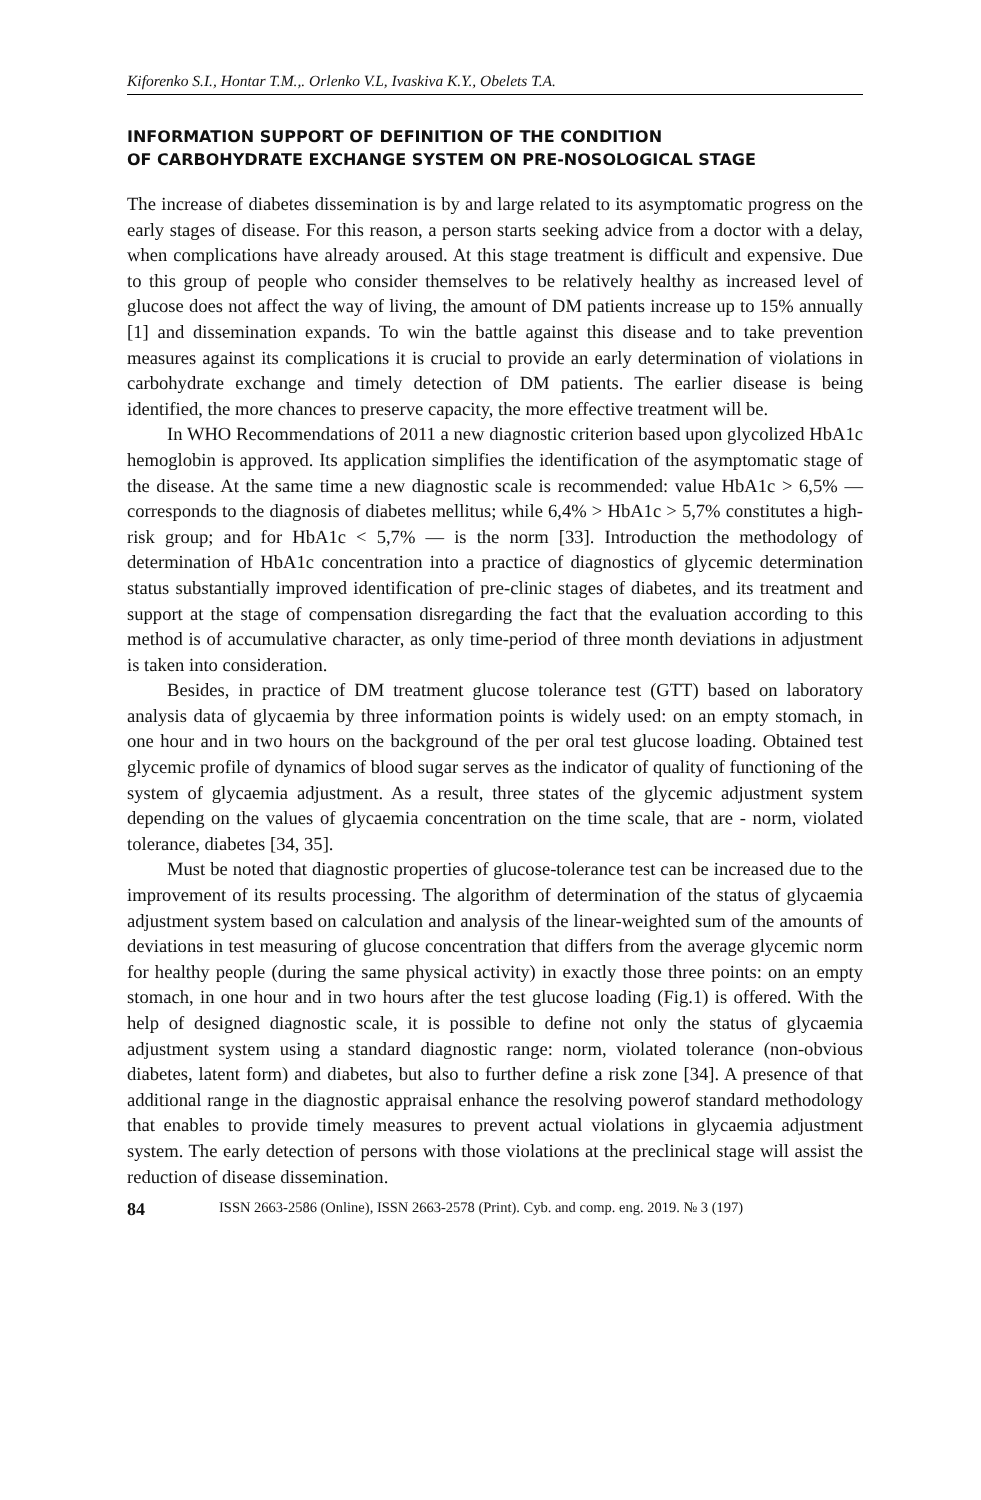Kiforenko S.I., Hontar T.M.,. Orlenko V.L, Ivaskiva K.Y., Obelets T.A.
INFORMATION SUPPORT OF DEFINITION OF THE CONDITION
OF CARBOHYDRATE EXCHANGE SYSTEM ON PRE-NOSOLOGICAL STAGE
The increase of diabetes dissemination is by and large related to its asymptomatic progress on the early stages of disease. For this reason, a person starts seeking advice from a doctor with a delay, when complications have already aroused. At this stage treatment is difficult and expensive. Due to this group of people who consider themselves to be relatively healthy as increased level of glucose does not affect the way of living, the amount of DM patients increase up to 15% annually [1] and dissemination expands. To win the battle against this disease and to take prevention measures against its complications it is crucial to provide an early determination of violations in carbohydrate exchange and timely detection of DM patients. The earlier disease is being identified, the more chances to preserve capacity, the more effective treatment will be.
In WHO Recommendations of 2011 a new diagnostic criterion based upon glycolized HbA1c hemoglobin is approved. Its application simplifies the identification of the asymptomatic stage of the disease. At the same time a new diagnostic scale is recommended: value HbA1c > 6,5% — corresponds to the diagnosis of diabetes mellitus; while 6,4% > HbA1c > 5,7% constitutes a high-risk group; and for HbA1c < 5,7% — is the norm [33]. Introduction the methodology of determination of HbA1c concentration into a practice of diagnostics of glycemic determination status substantially improved identification of pre-clinic stages of diabetes, and its treatment and support at the stage of compensation disregarding the fact that the evaluation according to this method is of accumulative character, as only time-period of three month deviations in adjustment is taken into consideration.
Besides, in practice of DM treatment glucose tolerance test (GTT) based on laboratory analysis data of glycaemia by three information points is widely used: on an empty stomach, in one hour and in two hours on the background of the per oral test glucose loading. Obtained test glycemic profile of dynamics of blood sugar serves as the indicator of quality of functioning of the system of glycaemia adjustment. As a result, three states of the glycemic adjustment system depending on the values of glycaemia concentration on the time scale, that are - norm, violated tolerance, diabetes [34, 35].
Must be noted that diagnostic properties of glucose-tolerance test can be increased due to the improvement of its results processing. The algorithm of determination of the status of glycaemia adjustment system based on calculation and analysis of the linear-weighted sum of the amounts of deviations in test measuring of glucose concentration that differs from the average glycemic norm for healthy people (during the same physical activity) in exactly those three points: on an empty stomach, in one hour and in two hours after the test glucose loading (Fig.1) is offered. With the help of designed diagnostic scale, it is possible to define not only the status of glycaemia adjustment system using a standard diagnostic range: norm, violated tolerance (non-obvious diabetes, latent form) and diabetes, but also to further define a risk zone [34]. A presence of that additional range in the diagnostic appraisal enhance the resolving powerof standard methodology that enables to provide timely measures to prevent actual violations in glycaemia adjustment system. The early detection of persons with those violations at the preclinical stage will assist the reduction of disease dissemination.
84 ISSN 2663-2586 (Online), ISSN 2663-2578 (Print). Cyb. and comp. eng. 2019. № 3 (197)